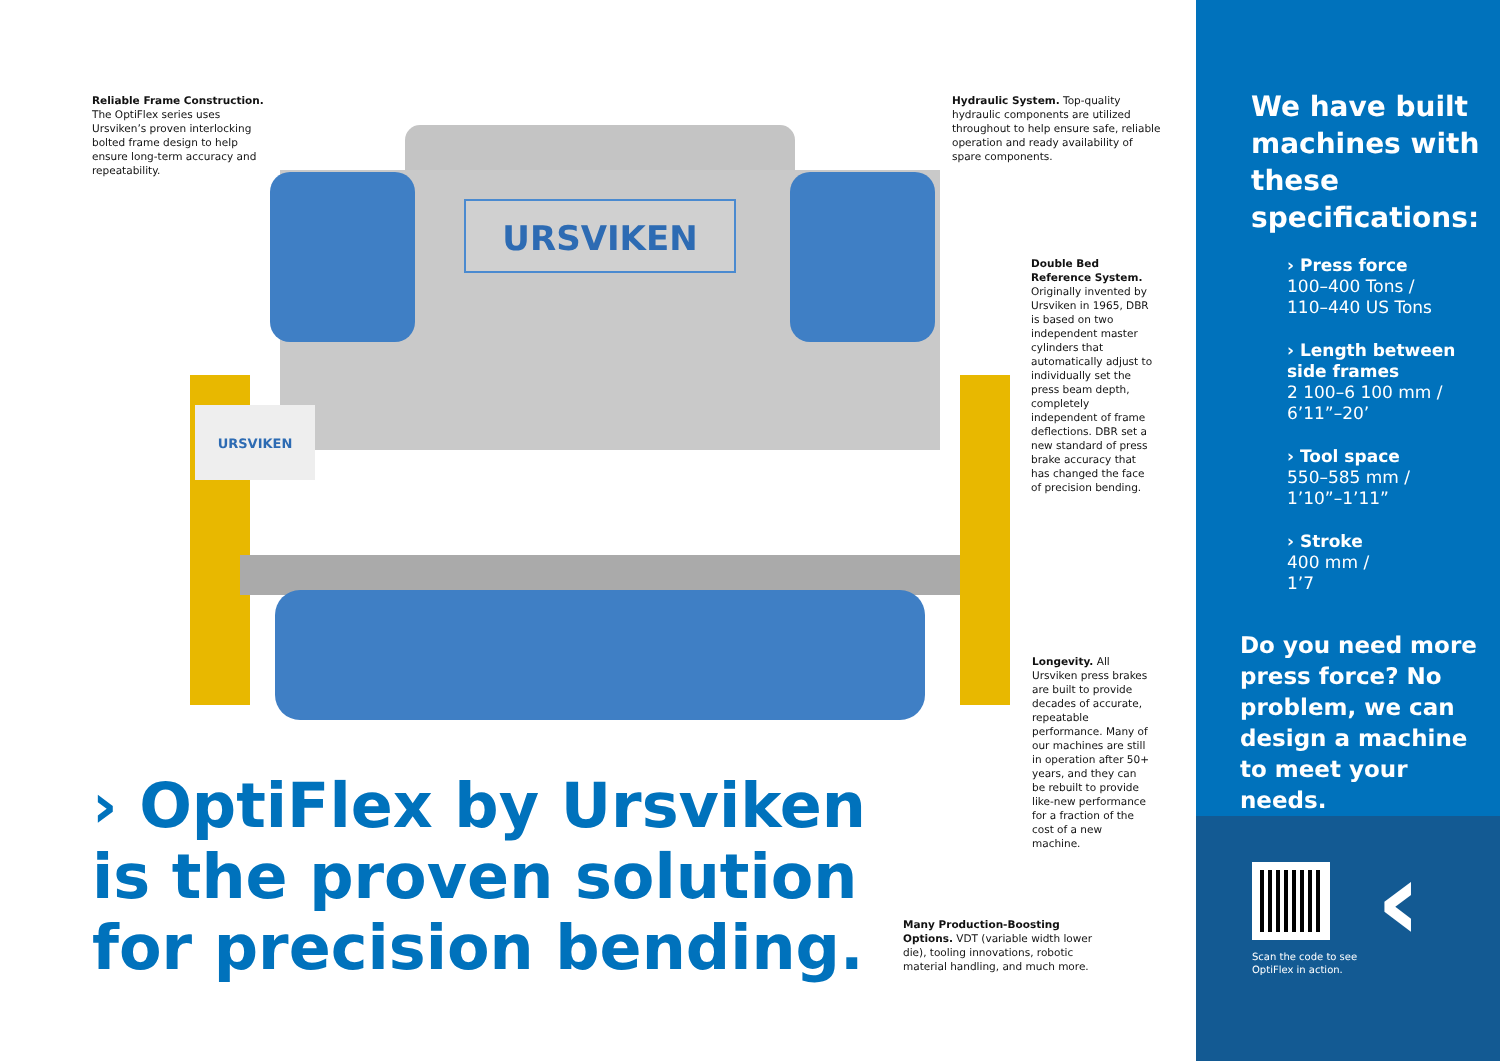Reliable Frame Construction. The OptiFlex series uses Ursviken’s proven interlocking bolted frame design to help ensure long-term accuracy and repeatability.
Hydraulic System. Top-quality hydraulic components are utilized throughout to help ensure safe, reliable operation and ready availability of spare components.
Double Bed Reference System. Originally invented by Ursviken in 1965, DBR is based on two independent master cylinders that automatically adjust to individually set the press beam depth, completely independent of frame deflections. DBR set a new standard of press brake accuracy that has changed the face of precision bending.
Longevity. All Ursviken press brakes are built to provide decades of accurate, repeatable performance. Many of our machines are still in operation after 50+ years, and they can be rebuilt to provide like-new performance for a fraction of the cost of a new machine.
Many Production-Boosting Options. VDT (variable width lower die), tooling innovations, robotic material handling, and much more.
URSVIKEN
URSVIKEN
› OptiFlex by Ursviken
is the proven solution
for precision bending.
We have built machines with these specifications:
› Press force
100–400 Tons /
110–440 US Tons
› Length between side frames
2 100–6 100 mm /
6’11”–20’
› Tool space
550–585 mm /
1’10”–1’11”
› Stroke
400 mm /
1’7
Do you need more press force? No problem, we can design a machine to meet your needs.
‹
Scan the code to see
OptiFlex in action.